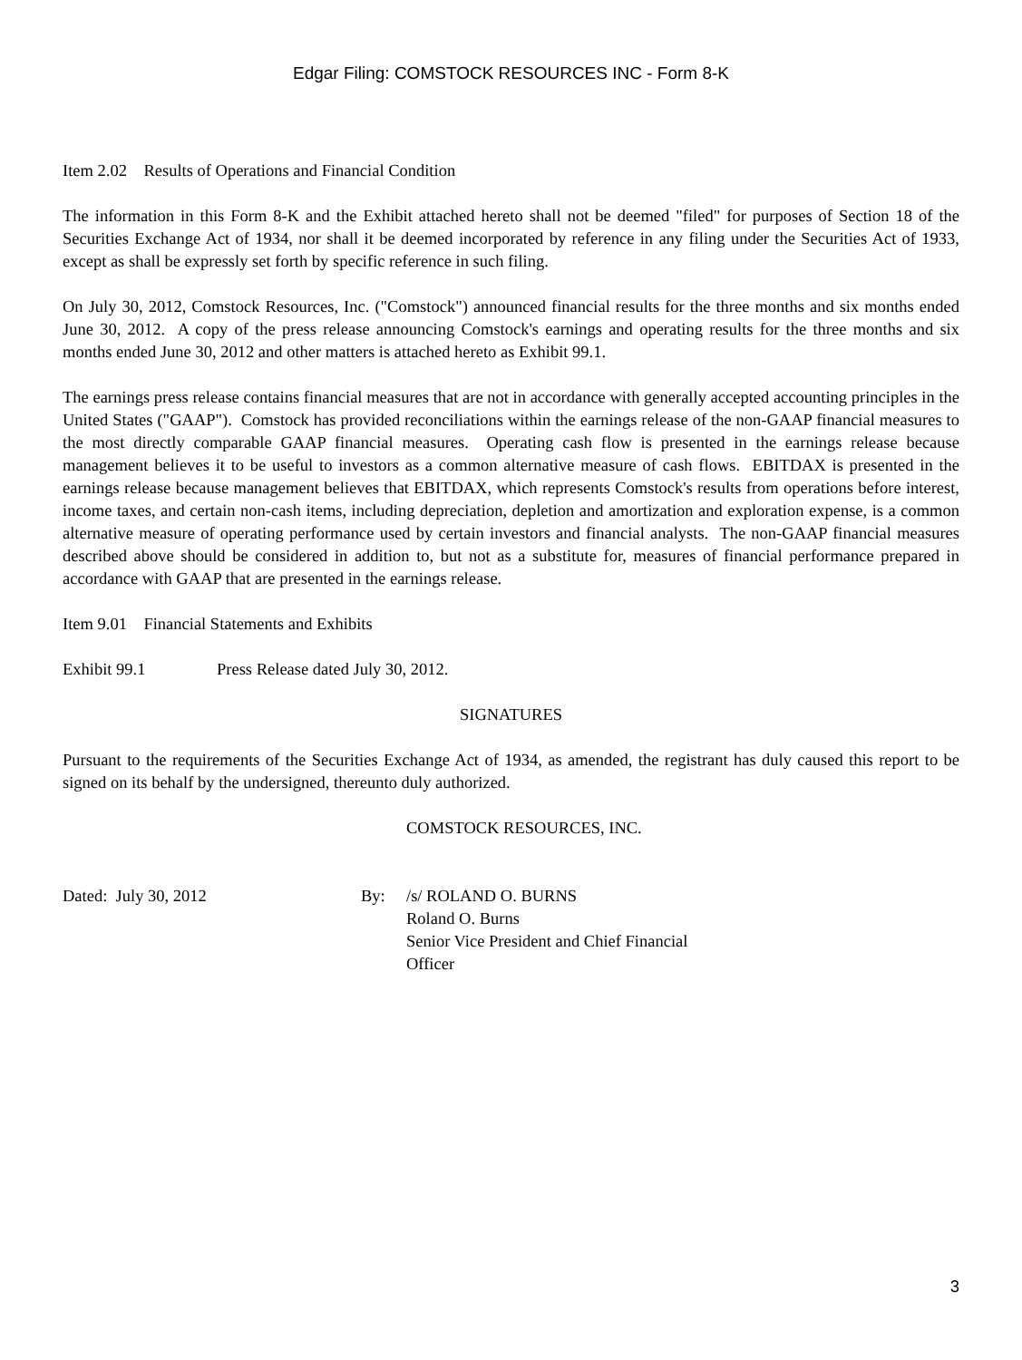Edgar Filing: COMSTOCK RESOURCES INC - Form 8-K
Item 2.02 Results of Operations and Financial Condition
The information in this Form 8-K and the Exhibit attached hereto shall not be deemed "filed" for purposes of Section 18 of the Securities Exchange Act of 1934, nor shall it be deemed incorporated by reference in any filing under the Securities Act of 1933, except as shall be expressly set forth by specific reference in such filing.
On July 30, 2012, Comstock Resources, Inc. ("Comstock") announced financial results for the three months and six months ended June 30, 2012. A copy of the press release announcing Comstock's earnings and operating results for the three months and six months ended June 30, 2012 and other matters is attached hereto as Exhibit 99.1.
The earnings press release contains financial measures that are not in accordance with generally accepted accounting principles in the United States ("GAAP"). Comstock has provided reconciliations within the earnings release of the non-GAAP financial measures to the most directly comparable GAAP financial measures. Operating cash flow is presented in the earnings release because management believes it to be useful to investors as a common alternative measure of cash flows. EBITDAX is presented in the earnings release because management believes that EBITDAX, which represents Comstock's results from operations before interest, income taxes, and certain non-cash items, including depreciation, depletion and amortization and exploration expense, is a common alternative measure of operating performance used by certain investors and financial analysts. The non-GAAP financial measures described above should be considered in addition to, but not as a substitute for, measures of financial performance prepared in accordance with GAAP that are presented in the earnings release.
Item 9.01 Financial Statements and Exhibits
Exhibit 99.1 Press Release dated July 30, 2012.
SIGNATURES
Pursuant to the requirements of the Securities Exchange Act of 1934, as amended, the registrant has duly caused this report to be signed on its behalf by the undersigned, thereunto duly authorized.
COMSTOCK RESOURCES, INC.
Dated: July 30, 2012 By: /s/ ROLAND O. BURNS
Roland O. Burns
Senior Vice President and Chief Financial Officer
3